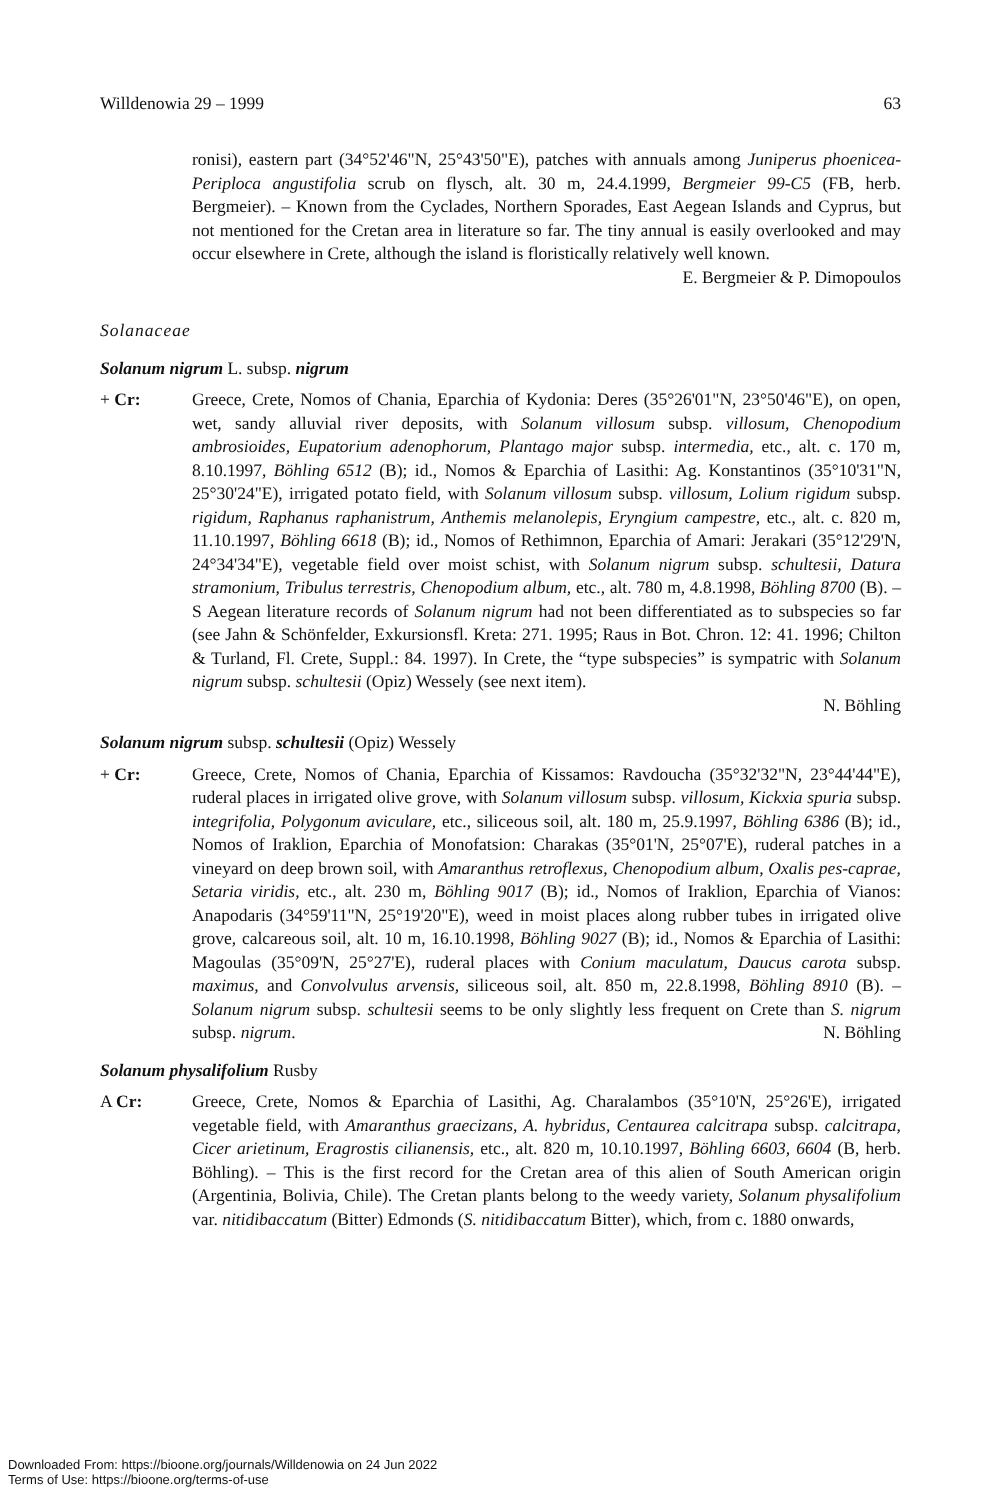Willdenowia 29 – 1999 63
ronisi), eastern part (34°52'46"N, 25°43'50"E), patches with annuals among Juniperus phoenicea-Periploca angustifolia scrub on flysch, alt. 30 m, 24.4.1999, Bergmeier 99-C5 (FB, herb. Bergmeier). – Known from the Cyclades, Northern Sporades, East Aegean Islands and Cyprus, but not mentioned for the Cretan area in literature so far. The tiny annual is easily overlooked and may occur elsewhere in Crete, although the island is floristically relatively well known.
E. Bergmeier & P. Dimopoulos
Solanaceae
Solanum nigrum L. subsp. nigrum
+ Cr: Greece, Crete, Nomos of Chania, Eparchia of Kydonia: Deres (35°26'01"N, 23°50'46"E), on open, wet, sandy alluvial river deposits, with Solanum villosum subsp. villosum, Chenopodium ambrosioides, Eupatorium adenophorum, Plantago major subsp. intermedia, etc., alt. c. 170 m, 8.10.1997, Böhling 6512 (B); id., Nomos & Eparchia of Lasithi: Ag. Konstantinos (35°10'31"N, 25°30'24"E), irrigated potato field, with Solanum villosum subsp. villosum, Lolium rigidum subsp. rigidum, Raphanus raphanistrum, Anthemis melanolepis, Eryngium campestre, etc., alt. c. 820 m, 11.10.1997, Böhling 6618 (B); id., Nomos of Rethimnon, Eparchia of Amari: Jerakari (35°12'29'N, 24°34'34"E), vegetable field over moist schist, with Solanum nigrum subsp. schultesii, Datura stramonium, Tribulus terrestris, Chenopodium album, etc., alt. 780 m, 4.8.1998, Böhling 8700 (B). – S Aegean literature records of Solanum nigrum had not been differentiated as to subspecies so far (see Jahn & Schönfelder, Exkursionsfl. Kreta: 271. 1995; Raus in Bot. Chron. 12: 41. 1996; Chilton & Turland, Fl. Crete, Suppl.: 84. 1997). In Crete, the “type subspecies” is sympatric with Solanum nigrum subsp. schultesii (Opiz) Wessely (see next item).
N. Böhling
Solanum nigrum subsp. schultesii (Opiz) Wessely
+ Cr: Greece, Crete, Nomos of Chania, Eparchia of Kissamos: Ravdoucha (35°32'32"N, 23°44'44"E), ruderal places in irrigated olive grove, with Solanum villosum subsp. villosum, Kickxia spuria subsp. integrifolia, Polygonum aviculare, etc., siliceous soil, alt. 180 m, 25.9.1997, Böhling 6386 (B); id., Nomos of Iraklion, Eparchia of Monofatsion: Charakas (35°01'N, 25°07'E), ruderal patches in a vineyard on deep brown soil, with Amaranthus retroflexus, Chenopodium album, Oxalis pes-caprae, Setaria viridis, etc., alt. 230 m, Böhling 9017 (B); id., Nomos of Iraklion, Eparchia of Vianos: Anapodaris (34°59'11"N, 25°19'20"E), weed in moist places along rubber tubes in irrigated olive grove, calcareous soil, alt. 10 m, 16.10.1998, Böhling 9027 (B); id., Nomos & Eparchia of Lasithi: Magoulas (35°09'N, 25°27'E), ruderal places with Conium maculatum, Daucus carota subsp. maximus, and Convolvulus arvensis, siliceous soil, alt. 850 m, 22.8.1998, Böhling 8910 (B). – Solanum nigrum subsp. schultesii seems to be only slightly less frequent on Crete than S. nigrum subsp. nigrum. N. Böhling
Solanum physalifolium Rusby
A Cr: Greece, Crete, Nomos & Eparchia of Lasithi, Ag. Charalambos (35°10'N, 25°26'E), irrigated vegetable field, with Amaranthus graecizans, A. hybridus, Centaurea calcitrapa subsp. calcitrapa, Cicer arietinum, Eragrostis cilianensis, etc., alt. 820 m, 10.10.1997, Böhling 6603, 6604 (B, herb. Böhling). – This is the first record for the Cretan area of this alien of South American origin (Argentinia, Bolivia, Chile). The Cretan plants belong to the weedy variety, Solanum physalifolium var. nitidibaccatum (Bitter) Edmonds (S. nitidibaccatum Bitter), which, from c. 1880 onwards,
Downloaded From: https://bioone.org/journals/Willdenowia on 24 Jun 2022
Terms of Use: https://bioone.org/terms-of-use